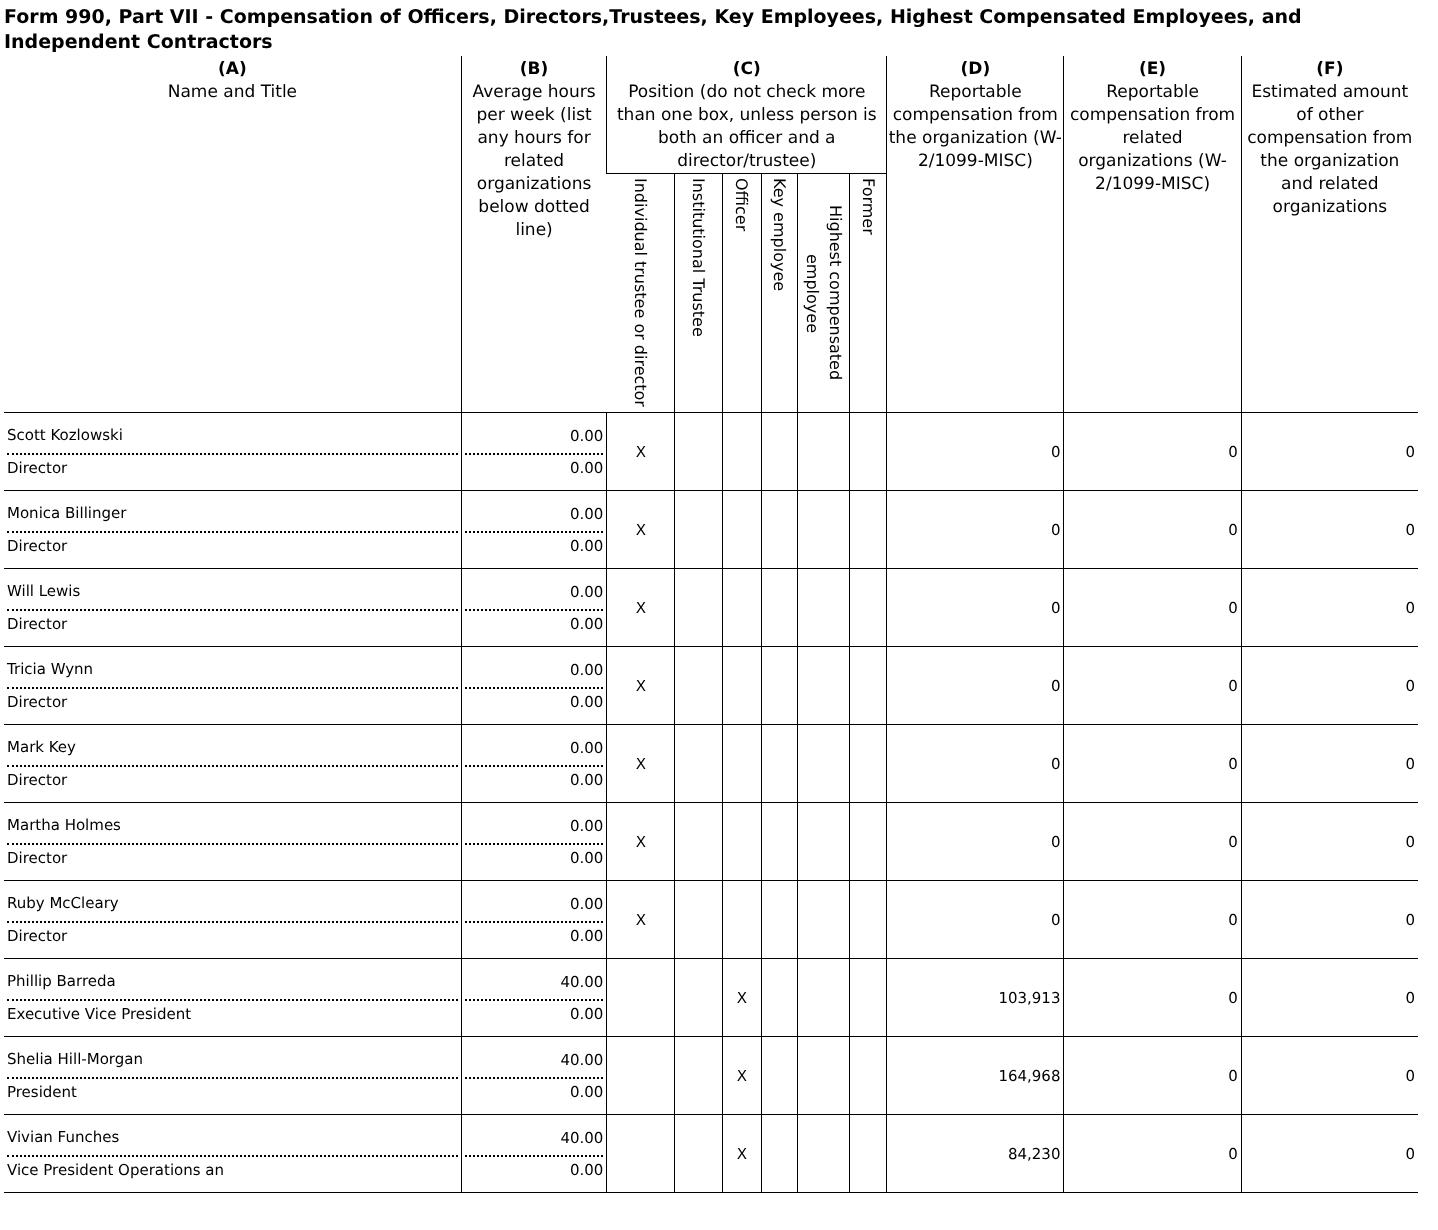Form 990, Part VII - Compensation of Officers, Directors,Trustees, Key Employees, Highest Compensated Employees, and Independent Contractors
| (A) Name and Title | (B) Average hours per week (list any hours for related organizations below dotted line) | (C) Position (do not check more than one box, unless person is both an officer and a director/trustee) | | | | | | (D) Reportable compensation from the organization (W- 2/1099-MISC) | (E) Reportable compensation from related organizations (W- 2/1099-MISC) | (F) Estimated amount of other compensation from the organization and related organizations |
| --- | --- | --- | --- | --- | --- | --- | --- | --- | --- | --- |
| | | Individual trustee or director | Institutional Trustee | Officer | Key employee | Highest compensated employee | Former | | | |
| Scott Kozlowski Director | 0.00 0.00 | X | | | | | | 0 | 0 | 0 |
| Monica Billinger Director | 0.00 0.00 | X | | | | | | 0 | 0 | 0 |
| Will Lewis Director | 0.00 0.00 | X | | | | | | 0 | 0 | 0 |
| Tricia Wynn Director | 0.00 0.00 | X | | | | | | 0 | 0 | 0 |
| Mark Key Director | 0.00 0.00 | X | | | | | | 0 | 0 | 0 |
| Martha Holmes Director | 0.00 0.00 | X | | | | | | 0 | 0 | 0 |
| Ruby McCleary Director | 0.00 0.00 | X | | | | | | 0 | 0 | 0 |
| Phillip Barreda Executive Vice President | 40.00 0.00 | | | X | | | | 103,913 | 0 | 0 |
| Shelia Hill-Morgan President | 40.00 0.00 | | | X | | | | 164,968 | 0 | 0 |
| Vivian Funches Vice President Operations an | 40.00 0.00 | | | X | | | | 84,230 | 0 | 0 |